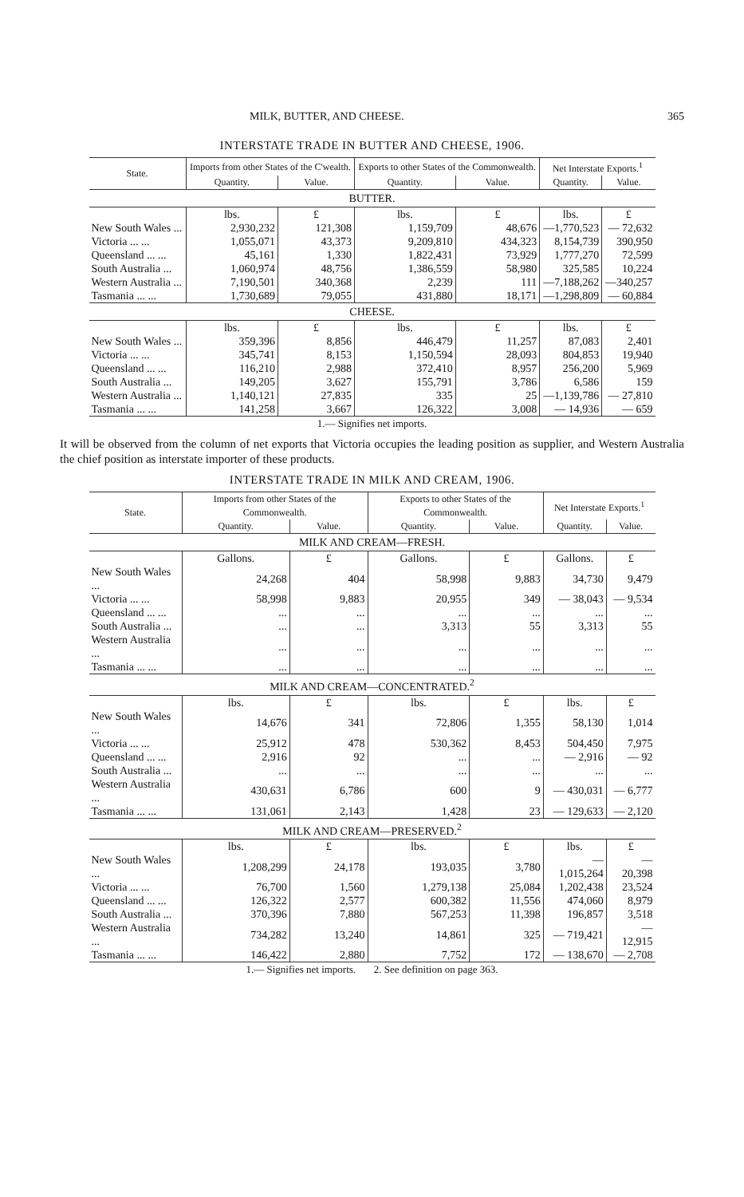MILK, BUTTER, AND CHEESE. 365
INTERSTATE TRADE IN BUTTER AND CHEESE, 1906.
| State. | Imports from other States of the C'wealth. | | Exports to other States of the Commonwealth. | | Net Interstate Exports.<sup>1</sup> | |
| --- | --- | --- | --- | --- | --- | --- |
| | Quantity. | Value. | Quantity. | Value. | Quantity. | Value. |
| BUTTER. | | | | | | |
| | lbs. | £ | lbs. | £ | lbs. | £ |
| New South Wales ... | 2,930,232 | 121,308 | 1,159,709 | 48,676 | —1,770,523 | — 72,632 |
| Victoria ... ... | 1,055,071 | 43,373 | 9,209,810 | 434,323 | 8,154,739 | 390,950 |
| Queensland ... ... | 45,161 | 1,330 | 1,822,431 | 73,929 | 1,777,270 | 72,599 |
| South Australia ... | 1,060,974 | 48,756 | 1,386,559 | 58,980 | 325,585 | 10,224 |
| Western Australia ... | 7,190,501 | 340,368 | 2,239 | 111 | —7,188,262 | —340,257 |
| Tasmania ... ... | 1,730,689 | 79,055 | 431,880 | 18,171 | —1,298,809 | — 60,884 |
| CHEESE. | | | | | | |
| | lbs. | £ | lbs. | £ | lbs. | £ |
| New South Wales ... | 359,396 | 8,856 | 446,479 | 11,257 | 87,083 | 2,401 |
| Victoria ... ... | 345,741 | 8,153 | 1,150,594 | 28,093 | 804,853 | 19,940 |
| Queensland ... ... | 116,210 | 2,988 | 372,410 | 8,957 | 256,200 | 5,969 |
| South Australia ... | 149,205 | 3,627 | 155,791 | 3,786 | 6,586 | 159 |
| Western Australia ... | 1,140,121 | 27,835 | 335 | 25 | —1,139,786 | — 27,810 |
| Tasmania ... ... | 141,258 | 3,667 | 126,322 | 3,008 | — 14,936 | — 659 |
| 1.— Signifies net imports. | | | | | | |
It will be observed from the column of net exports that Victoria occupies the leading position as supplier, and Western Australia the chief position as interstate importer of these products.
INTERSTATE TRADE IN MILK AND CREAM, 1906.
| State. | Imports from other States of the Commonwealth. | | Exports to other States of the Commonwealth. | | Net Interstate Exports.<sup>1</sup> | |
| --- | --- | --- | --- | --- | --- | --- |
| | Quantity. | Value. | Quantity. | Value. | Quantity. | Value. |
| MILK AND CREAM—FRESH. | | | | | | |
| | Gallons. | £ | Gallons. | £ | Gallons. | £ |
| New South Wales ... | 24,268 | 404 | 58,998 | 9,883 | 34,730 | 9,479 |
| Victoria ... ... | 58,998 | 9,883 | 20,955 | 349 | — 38,043 | — 9,534 |
| Queensland ... ... | ... | ... | ... | ... | ... | ... |
| South Australia ... | ... | ... | 3,313 | 55 | 3,313 | 55 |
| Western Australia ... | ... | ... | ... | ... | ... | ... |
| Tasmania ... ... | ... | ... | ... | ... | ... | ... |
| MILK AND CREAM—CONCENTRATED.<sup>2</sup> | | | | | | |
| | lbs. | £ | lbs. | £ | lbs. | £ |
| New South Wales ... | 14,676 | 341 | 72,806 | 1,355 | 58,130 | 1,014 |
| Victoria ... ... | 25,912 | 478 | 530,362 | 8,453 | 504,450 | 7,975 |
| Queensland ... ... | 2,916 | 92 | ... | ... | — 2,916 | — 92 |
| South Australia ... | ... | ... | ... | ... | ... | ... |
| Western Australia ... | 430,631 | 6,786 | 600 | 9 | — 430,031 | — 6,777 |
| Tasmania ... ... | 131,061 | 2,143 | 1,428 | 23 | — 129,633 | — 2,120 |
| MILK AND CREAM—PRESERVED.<sup>2</sup> | | | | | | |
| | lbs. | £ | lbs. | £ | lbs. | £ |
| New South Wales ... | 1,208,299 | 24,178 | 193,035 | 3,780 | — 1,015,264 | — 20,398 |
| Victoria ... ... | 76,700 | 1,560 | 1,279,138 | 25,084 | 1,202,438 | 23,524 |
| Queensland ... ... | 126,322 | 2,577 | 600,382 | 11,556 | 474,060 | 8,979 |
| South Australia ... | 370,396 | 7,880 | 567,253 | 11,398 | 196,857 | 3,518 |
| Western Australia ... | 734,282 | 13,240 | 14,861 | 325 | — 719,421 | — 12,915 |
| Tasmania ... ... | 146,422 | 2,880 | 7,752 | 172 | — 138,670 | — 2,708 |
| 1.— Signifies net imports. 2. See definition on page 363. | | | | | | |